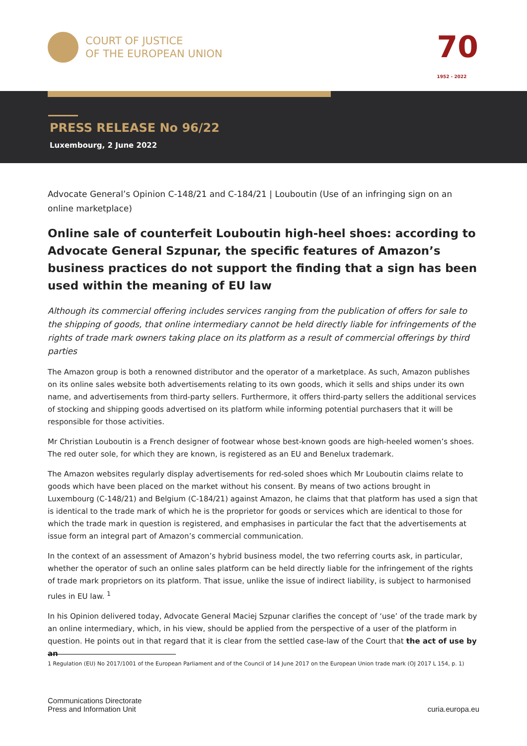COURT OF JUSTICE
OF THE EUROPEAN UNION
70
1952 - 2022
PRESS RELEASE No 96/22
Luxembourg, 2 June 2022
Advocate General’s Opinion C-148/21 and C-184/21 | Louboutin (Use of an infringing sign on an online marketplace)
Online sale of counterfeit Louboutin high-heel shoes: according to Advocate General Szpunar, the specific features of Amazon’s business practices do not support the finding that a sign has been used within the meaning of EU law
Although its commercial offering includes services ranging from the publication of offers for sale to the shipping of goods, that online intermediary cannot be held directly liable for infringements of the rights of trade mark owners taking place on its platform as a result of commercial offerings by third parties
The Amazon group is both a renowned distributor and the operator of a marketplace. As such, Amazon publishes on its online sales website both advertisements relating to its own goods, which it sells and ships under its own name, and advertisements from third-party sellers. Furthermore, it offers third-party sellers the additional services of stocking and shipping goods advertised on its platform while informing potential purchasers that it will be responsible for those activities.
Mr Christian Louboutin is a French designer of footwear whose best-known goods are high-heeled women’s shoes. The red outer sole, for which they are known, is registered as an EU and Benelux trademark.
The Amazon websites regularly display advertisements for red-soled shoes which Mr Louboutin claims relate to goods which have been placed on the market without his consent. By means of two actions brought in Luxembourg (C-148/21) and Belgium (C-184/21) against Amazon, he claims that that platform has used a sign that is identical to the trade mark of which he is the proprietor for goods or services which are identical to those for which the trade mark in question is registered, and emphasises in particular the fact that the advertisements at issue form an integral part of Amazon’s commercial communication.
In the context of an assessment of Amazon’s hybrid business model, the two referring courts ask, in particular, whether the operator of such an online sales platform can be held directly liable for the infringement of the rights of trade mark proprietors on its platform. That issue, unlike the issue of indirect liability, is subject to harmonised rules in EU law. <sup>1</sup>
In his Opinion delivered today, Advocate General Maciej Szpunar clarifies the concept of ‘use’ of the trade mark by an online intermediary, which, in his view, should be applied from the perspective of a user of the platform in question. He points out in that regard that it is clear from the settled case-law of the Court that the act of use by an
1 Regulation (EU) No 2017/1001 of the European Parliament and of the Council of 14 June 2017 on the European Union trade mark (OJ 2017 L 154, p. 1)
Communications Directorate
Press and Information Unit
curia.europa.eu